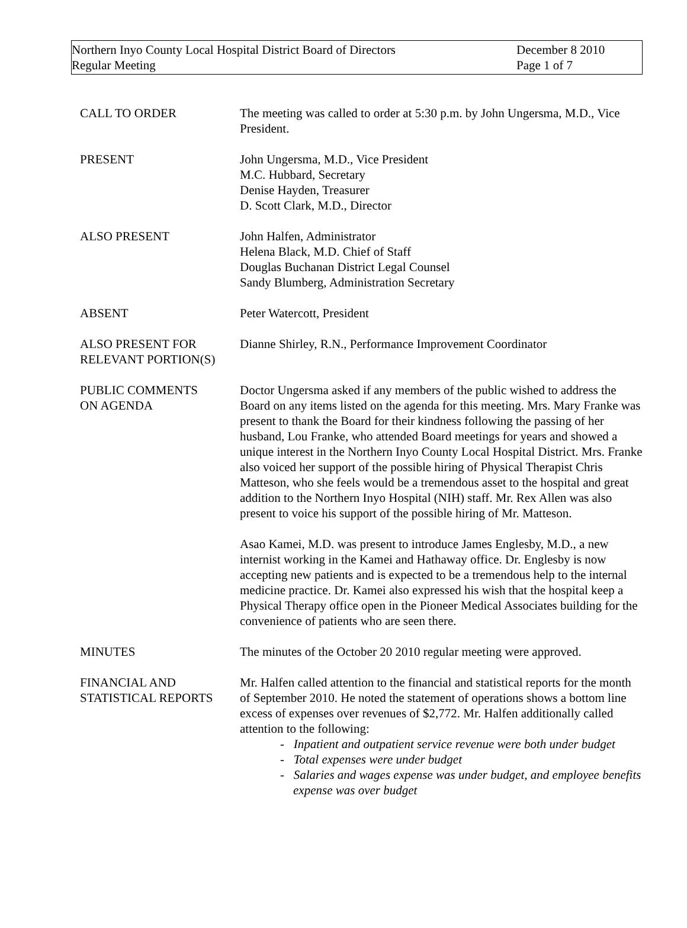Northern Inyo County Local Hospital District Board of Directors
Regular Meeting
December 8 2010
Page 1 of 7
CALL TO ORDER The meeting was called to order at 5:30 p.m. by John Ungersma, M.D., Vice President.
PRESENT John Ungersma, M.D., Vice President
M.C. Hubbard, Secretary
Denise Hayden, Treasurer
D. Scott Clark, M.D., Director
ALSO PRESENT John Halfen, Administrator
Helena Black, M.D. Chief of Staff
Douglas Buchanan District Legal Counsel
Sandy Blumberg, Administration Secretary
ABSENT Peter Watercott, President
ALSO PRESENT FOR
RELEVANT PORTION(S)
Dianne Shirley, R.N., Performance Improvement Coordinator
PUBLIC COMMENTS
ON AGENDA
Doctor Ungersma asked if any members of the public wished to address the Board on any items listed on the agenda for this meeting. Mrs. Mary Franke was present to thank the Board for their kindness following the passing of her husband, Lou Franke, who attended Board meetings for years and showed a unique interest in the Northern Inyo County Local Hospital District. Mrs. Franke also voiced her support of the possible hiring of Physical Therapist Chris Matteson, who she feels would be a tremendous asset to the hospital and great addition to the Northern Inyo Hospital (NIH) staff. Mr. Rex Allen was also present to voice his support of the possible hiring of Mr. Matteson.
Asao Kamei, M.D. was present to introduce James Englesby, M.D., a new internist working in the Kamei and Hathaway office. Dr. Englesby is now accepting new patients and is expected to be a tremendous help to the internal medicine practice. Dr. Kamei also expressed his wish that the hospital keep a Physical Therapy office open in the Pioneer Medical Associates building for the convenience of patients who are seen there.
MINUTES The minutes of the October 20 2010 regular meeting were approved.
FINANCIAL AND
STATISTICAL REPORTS
Mr. Halfen called attention to the financial and statistical reports for the month of September 2010. He noted the statement of operations shows a bottom line excess of expenses over revenues of $2,772. Mr. Halfen additionally called attention to the following:
- Inpatient and outpatient service revenue were both under budget
- Total expenses were under budget
- Salaries and wages expense was under budget, and employee benefits expense was over budget